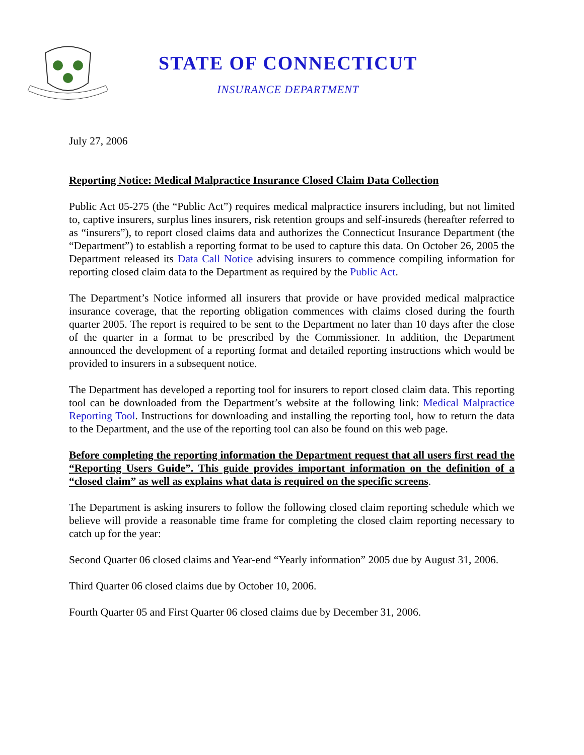STATE OF CONNECTICUT
INSURANCE DEPARTMENT
July 27, 2006
Reporting Notice: Medical Malpractice Insurance Closed Claim Data Collection
Public Act 05-275 (the “Public Act”) requires medical malpractice insurers including, but not limited to, captive insurers, surplus lines insurers, risk retention groups and self-insureds (hereafter referred to as “insurers”), to report closed claims data and authorizes the Connecticut Insurance Department (the “Department”) to establish a reporting format to be used to capture this data. On October 26, 2005 the Department released its Data Call Notice advising insurers to commence compiling information for reporting closed claim data to the Department as required by the Public Act.
The Department’s Notice informed all insurers that provide or have provided medical malpractice insurance coverage, that the reporting obligation commences with claims closed during the fourth quarter 2005. The report is required to be sent to the Department no later than 10 days after the close of the quarter in a format to be prescribed by the Commissioner. In addition, the Department announced the development of a reporting format and detailed reporting instructions which would be provided to insurers in a subsequent notice.
The Department has developed a reporting tool for insurers to report closed claim data. This reporting tool can be downloaded from the Department’s website at the following link: Medical Malpractice Reporting Tool. Instructions for downloading and installing the reporting tool, how to return the data to the Department, and the use of the reporting tool can also be found on this web page.
Before completing the reporting information the Department request that all users first read the “Reporting Users Guide”. This guide provides important information on the definition of a “closed claim” as well as explains what data is required on the specific screens.
The Department is asking insurers to follow the following closed claim reporting schedule which we believe will provide a reasonable time frame for completing the closed claim reporting necessary to catch up for the year:
Second Quarter 06 closed claims and Year-end “Yearly information” 2005 due by August 31, 2006.
Third Quarter 06 closed claims due by October 10, 2006.
Fourth Quarter 05 and First Quarter 06 closed claims due by December 31, 2006.